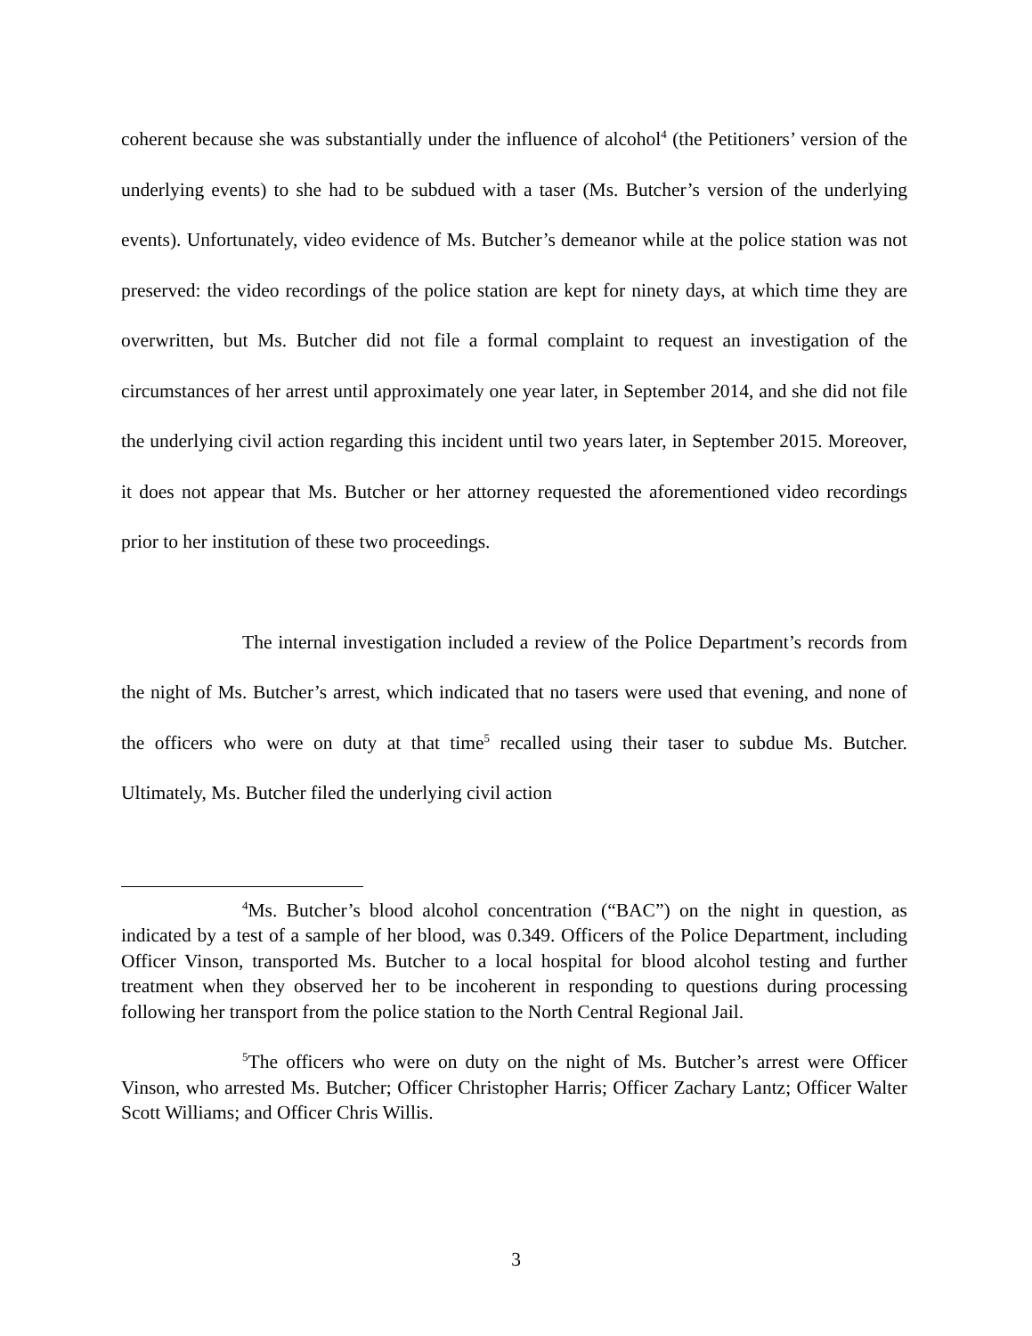coherent because she was substantially under the influence of alcohol<sup>4</sup> (the Petitioners’ version of the underlying events) to she had to be subdued with a taser (Ms. Butcher’s version of the underlying events). Unfortunately, video evidence of Ms. Butcher’s demeanor while at the police station was not preserved: the video recordings of the police station are kept for ninety days, at which time they are overwritten, but Ms. Butcher did not file a formal complaint to request an investigation of the circumstances of her arrest until approximately one year later, in September 2014, and she did not file the underlying civil action regarding this incident until two years later, in September 2015. Moreover, it does not appear that Ms. Butcher or her attorney requested the aforementioned video recordings prior to her institution of these two proceedings.
The internal investigation included a review of the Police Department’s records from the night of Ms. Butcher’s arrest, which indicated that no tasers were used that evening, and none of the officers who were on duty at that time<sup>5</sup> recalled using their taser to subdue Ms. Butcher. Ultimately, Ms. Butcher filed the underlying civil action
<sup>4</sup> Ms. Butcher’s blood alcohol concentration (“BAC”) on the night in question, as indicated by a test of a sample of her blood, was 0.349. Officers of the Police Department, including Officer Vinson, transported Ms. Butcher to a local hospital for blood alcohol testing and further treatment when they observed her to be incoherent in responding to questions during processing following her transport from the police station to the North Central Regional Jail.
<sup>5</sup> The officers who were on duty on the night of Ms. Butcher’s arrest were Officer Vinson, who arrested Ms. Butcher; Officer Christopher Harris; Officer Zachary Lantz; Officer Walter Scott Williams; and Officer Chris Willis.
3